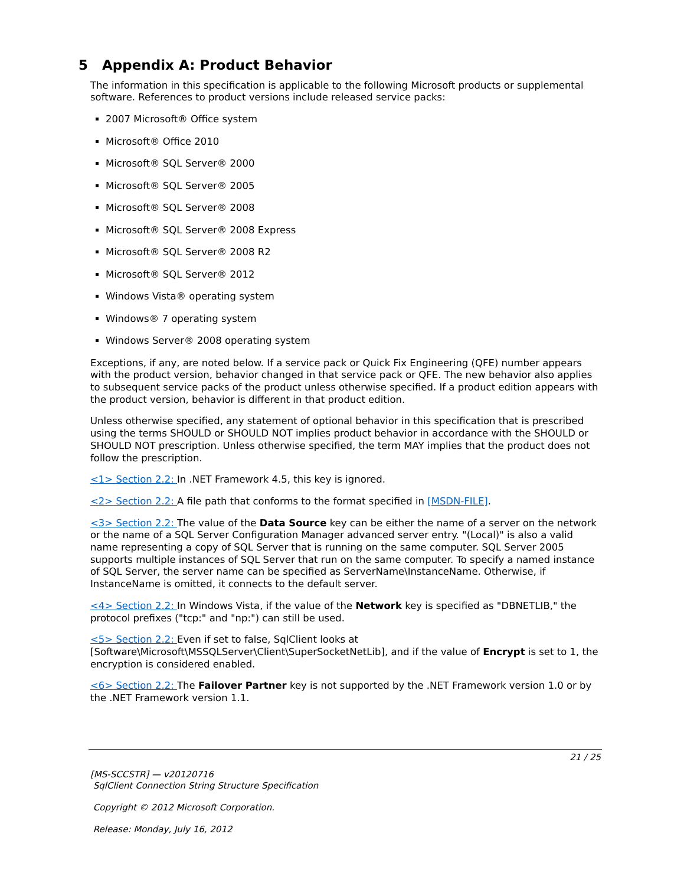5 Appendix A: Product Behavior
The information in this specification is applicable to the following Microsoft products or supplemental software. References to product versions include released service packs:
2007 Microsoft® Office system
Microsoft® Office 2010
Microsoft® SQL Server® 2000
Microsoft® SQL Server® 2005
Microsoft® SQL Server® 2008
Microsoft® SQL Server® 2008 Express
Microsoft® SQL Server® 2008 R2
Microsoft® SQL Server® 2012
Windows Vista® operating system
Windows® 7 operating system
Windows Server® 2008 operating system
Exceptions, if any, are noted below. If a service pack or Quick Fix Engineering (QFE) number appears with the product version, behavior changed in that service pack or QFE. The new behavior also applies to subsequent service packs of the product unless otherwise specified. If a product edition appears with the product version, behavior is different in that product edition.
Unless otherwise specified, any statement of optional behavior in this specification that is prescribed using the terms SHOULD or SHOULD NOT implies product behavior in accordance with the SHOULD or SHOULD NOT prescription. Unless otherwise specified, the term MAY implies that the product does not follow the prescription.
<1> Section 2.2: In .NET Framework 4.5, this key is ignored.
<2> Section 2.2: A file path that conforms to the format specified in [MSDN-FILE].
<3> Section 2.2: The value of the Data Source key can be either the name of a server on the network or the name of a SQL Server Configuration Manager advanced server entry. "(Local)" is also a valid name representing a copy of SQL Server that is running on the same computer. SQL Server 2005 supports multiple instances of SQL Server that run on the same computer. To specify a named instance of SQL Server, the server name can be specified as ServerName\InstanceName. Otherwise, if InstanceName is omitted, it connects to the default server.
<4> Section 2.2: In Windows Vista, if the value of the Network key is specified as "DBNETLIB," the protocol prefixes ("tcp:" and "np:") can still be used.
<5> Section 2.2: Even if set to false, SqlClient looks at [Software\Microsoft\MSSQLServer\Client\SuperSocketNetLib], and if the value of Encrypt is set to 1, the encryption is considered enabled.
<6> Section 2.2: The Failover Partner key is not supported by the .NET Framework version 1.0 or by the .NET Framework version 1.1.
21 / 25
[MS-SCCSTR] — v20120716
SqlClient Connection String Structure Specification
Copyright © 2012 Microsoft Corporation.
Release: Monday, July 16, 2012